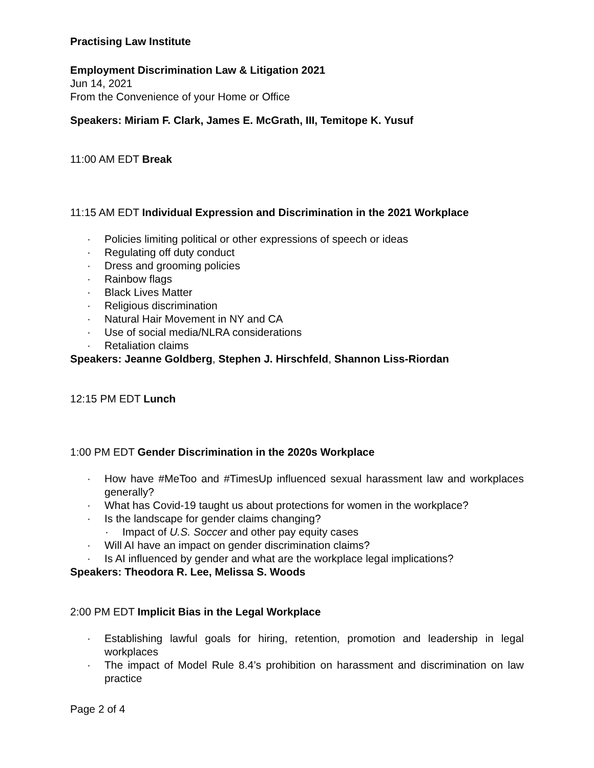Practising Law Institute
Employment Discrimination Law & Litigation 2021
Jun 14, 2021
From the Convenience of your Home or Office
Speakers: Miriam F. Clark, James E. McGrath, III, Temitope K. Yusuf
11:00 AM EDT Break
11:15 AM EDT Individual Expression and Discrimination in the 2021 Workplace
· Policies limiting political or other expressions of speech or ideas
· Regulating off duty conduct
· Dress and grooming policies
· Rainbow flags
· Black Lives Matter
· Religious discrimination
· Natural Hair Movement in NY and CA
· Use of social media/NLRA considerations
· Retaliation claims
Speakers: Jeanne Goldberg, Stephen J. Hirschfeld, Shannon Liss-Riordan
12:15 PM EDT Lunch
1:00 PM EDT Gender Discrimination in the 2020s Workplace
· How have #MeToo and #TimesUp influenced sexual harassment law and workplaces generally?
· What has Covid-19 taught us about protections for women in the workplace?
· Is the landscape for gender claims changing?
· Impact of U.S. Soccer and other pay equity cases
· Will AI have an impact on gender discrimination claims?
· Is AI influenced by gender and what are the workplace legal implications?
Speakers: Theodora R. Lee, Melissa S. Woods
2:00 PM EDT Implicit Bias in the Legal Workplace
· Establishing lawful goals for hiring, retention, promotion and leadership in legal workplaces
· The impact of Model Rule 8.4’s prohibition on harassment and discrimination on law practice
Page 2 of 4